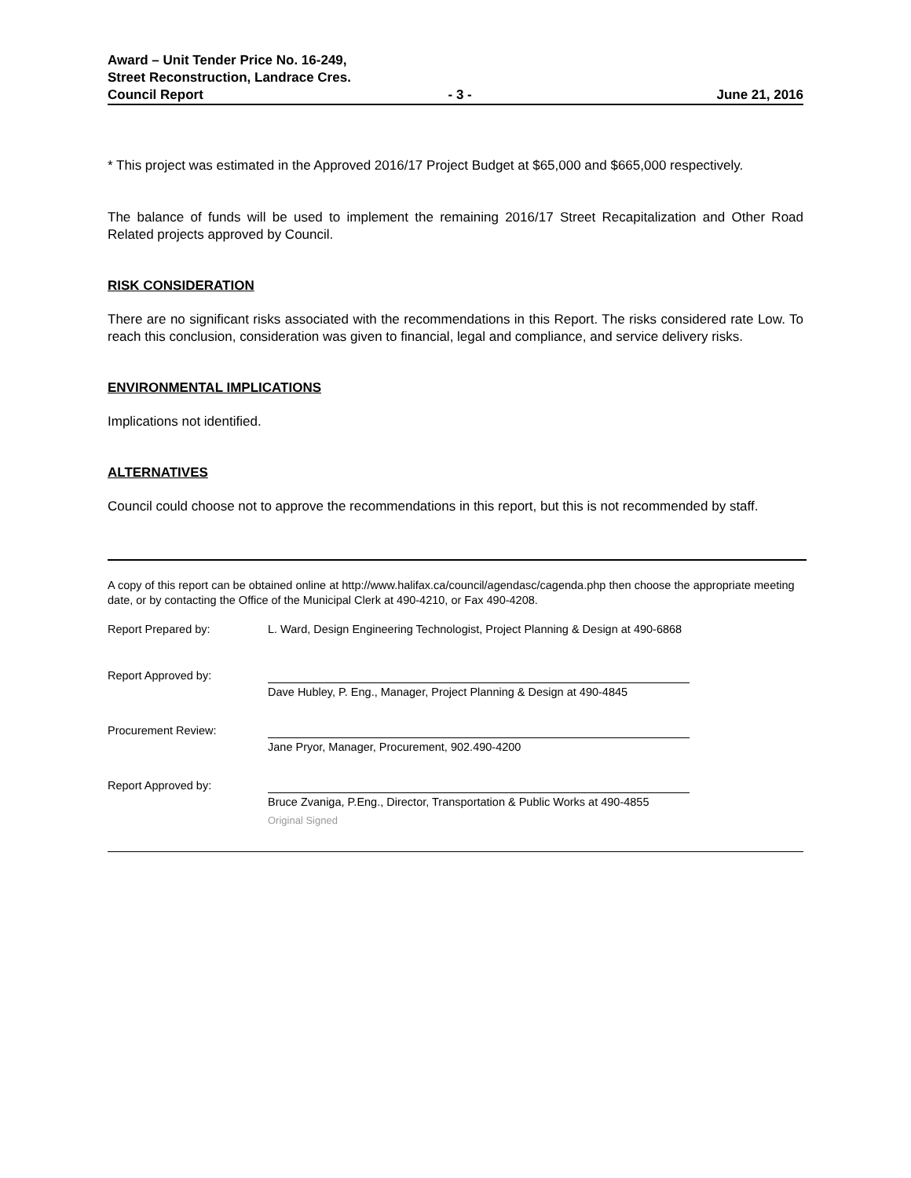Award – Unit Tender Price No. 16-249,
Street Reconstruction, Landrace Cres.
Council Report - 3 - June 21, 2016
* This project was estimated in the Approved 2016/17 Project Budget at $65,000 and $665,000 respectively.
The balance of funds will be used to implement the remaining 2016/17 Street Recapitalization and Other Road Related projects approved by Council.
RISK CONSIDERATION
There are no significant risks associated with the recommendations in this Report. The risks considered rate Low. To reach this conclusion, consideration was given to financial, legal and compliance, and service delivery risks.
ENVIRONMENTAL IMPLICATIONS
Implications not identified.
ALTERNATIVES
Council could choose not to approve the recommendations in this report, but this is not recommended by staff.
A copy of this report can be obtained online at http://www.halifax.ca/council/agendasc/cagenda.php then choose the appropriate meeting date, or by contacting the Office of the Municipal Clerk at 490-4210, or Fax 490-4208.
Report Prepared by: L. Ward, Design Engineering Technologist, Project Planning & Design at 490-6868
Report Approved by:
Dave Hubley, P. Eng., Manager, Project Planning & Design at 490-4845
Procurement Review:
Jane Pryor, Manager, Procurement, 902.490-4200
Report Approved by:
Bruce Zvaniga, P.Eng., Director, Transportation & Public Works at 490-4855
Original Signed